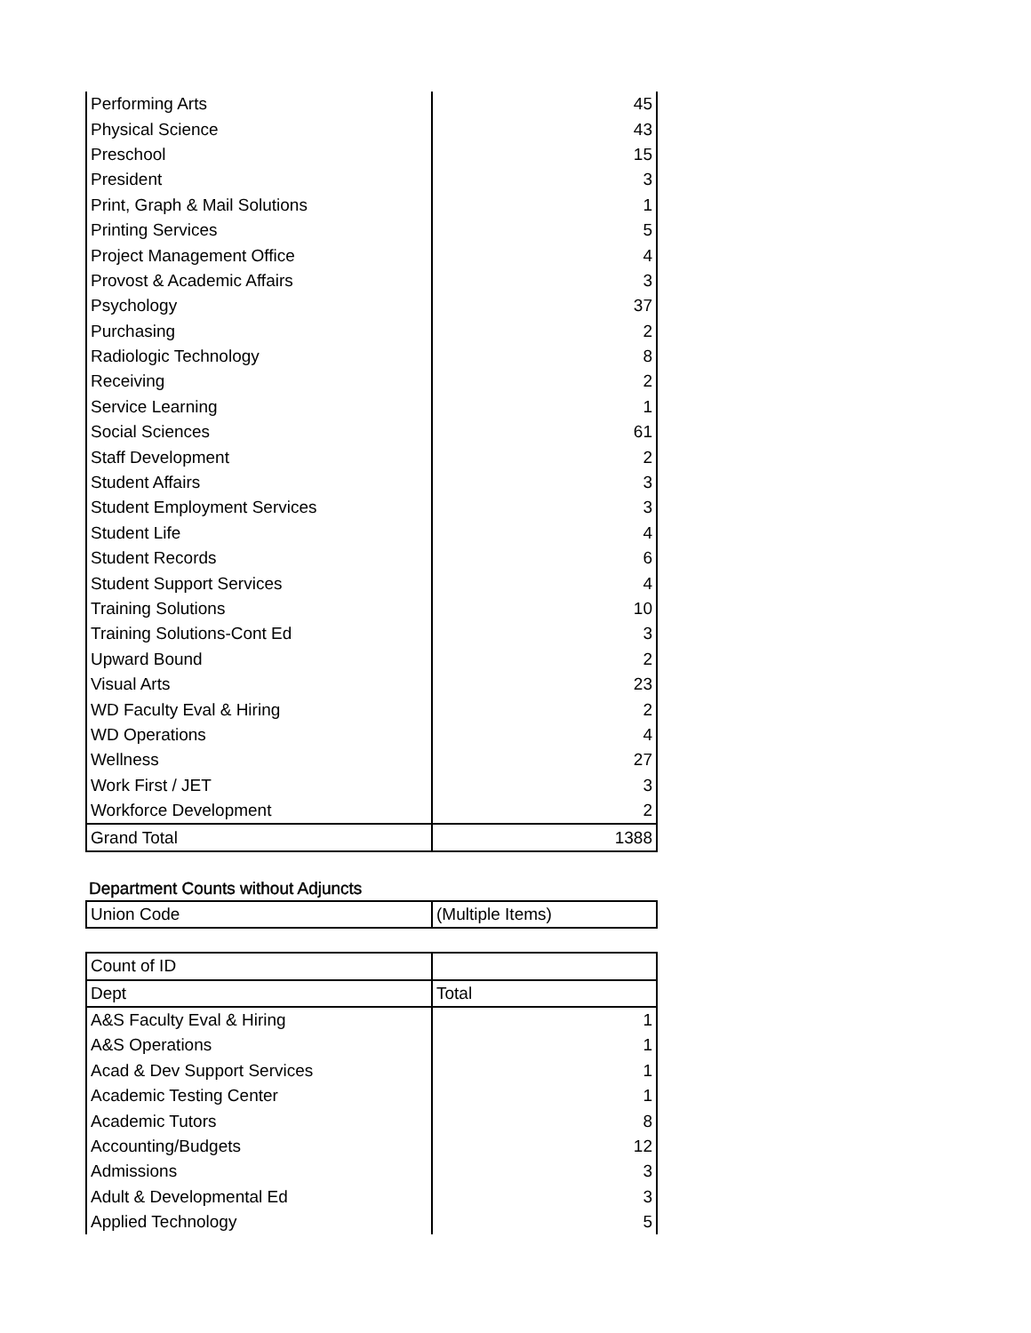| Performing Arts | 45 |
| Physical Science | 43 |
| Preschool | 15 |
| President | 3 |
| Print, Graph & Mail Solutions | 1 |
| Printing Services | 5 |
| Project Management Office | 4 |
| Provost & Academic Affairs | 3 |
| Psychology | 37 |
| Purchasing | 2 |
| Radiologic Technology | 8 |
| Receiving | 2 |
| Service Learning | 1 |
| Social Sciences | 61 |
| Staff Development | 2 |
| Student Affairs | 3 |
| Student Employment Services | 3 |
| Student Life | 4 |
| Student Records | 6 |
| Student Support Services | 4 |
| Training Solutions | 10 |
| Training Solutions-Cont Ed | 3 |
| Upward Bound | 2 |
| Visual Arts | 23 |
| WD Faculty Eval & Hiring | 2 |
| WD Operations | 4 |
| Wellness | 27 |
| Work First / JET | 3 |
| Workforce Development | 2 |
| Grand Total | 1388 |
Department Counts without Adjuncts
| Union Code | (Multiple Items) |
| Count of ID | |
| Dept | Total |
| A&S Faculty Eval & Hiring | 1 |
| A&S Operations | 1 |
| Acad & Dev Support Services | 1 |
| Academic Testing Center | 1 |
| Academic Tutors | 8 |
| Accounting/Budgets | 12 |
| Admissions | 3 |
| Adult & Developmental Ed | 3 |
| Applied Technology | 5 |